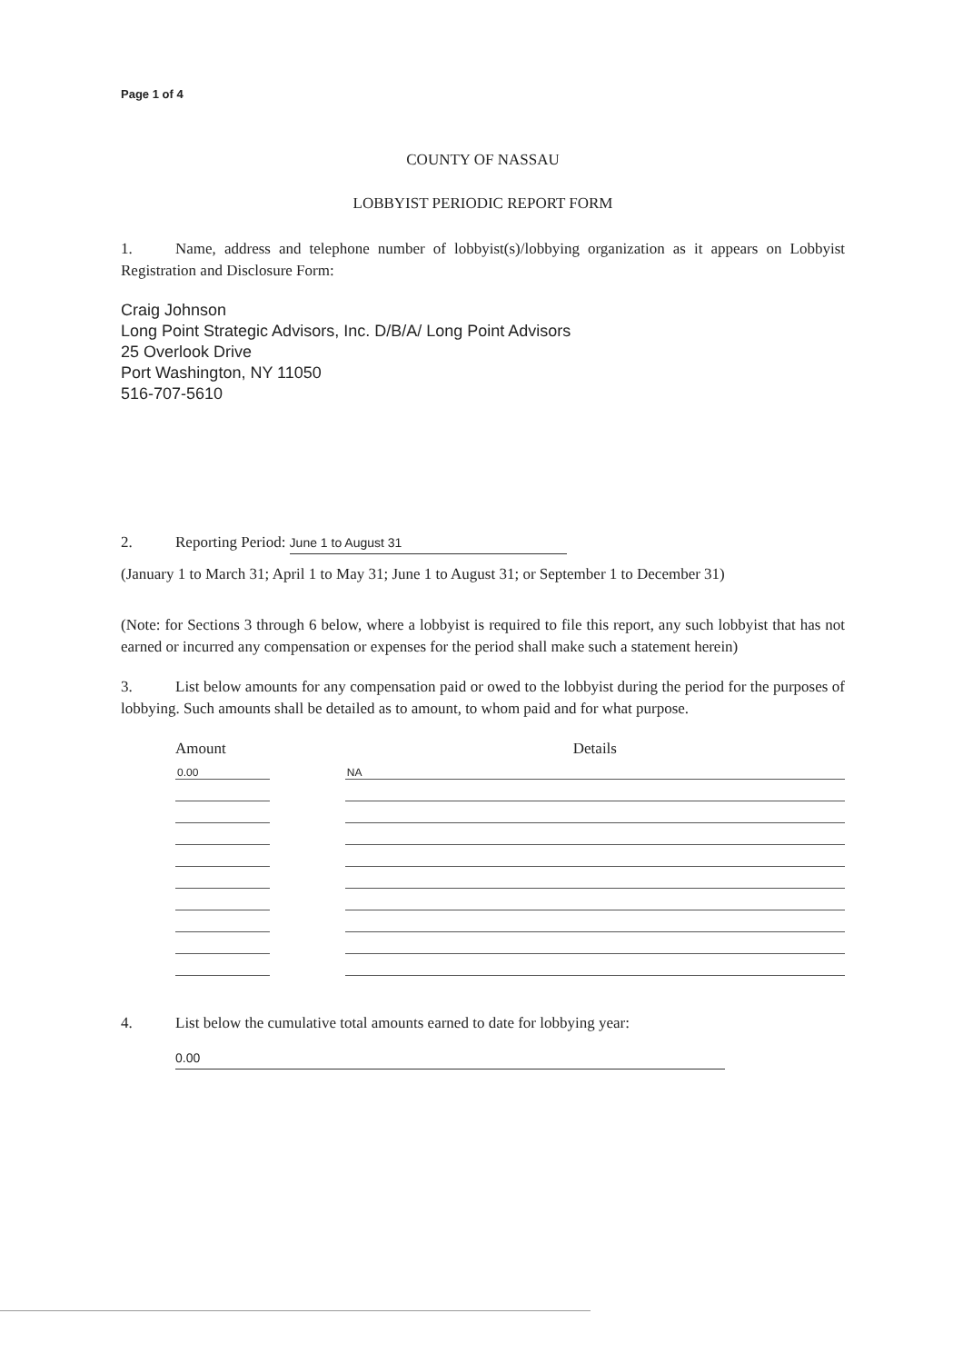Page 1 of 4
COUNTY OF NASSAU
LOBBYIST PERIODIC REPORT FORM
1. Name, address and telephone number of lobbyist(s)/lobbying organization as it appears on Lobbyist Registration and Disclosure Form:
Craig Johnson
Long Point Strategic Advisors, Inc. D/B/A/ Long Point Advisors
25 Overlook Drive
Port Washington, NY 11050
516-707-5610
2. Reporting Period: June 1 to August 31
(January 1 to March 31; April 1 to May 31; June 1 to August 31; or September 1 to December 31)
(Note: for Sections 3 through 6 below, where a lobbyist is required to file this report, any such lobbyist that has not earned or incurred any compensation or expenses for the period shall make such a statement herein)
3. List below amounts for any compensation paid or owed to the lobbyist during the period for the purposes of lobbying. Such amounts shall be detailed as to amount, to whom paid and for what purpose.
| Amount | | Details |
| --- | --- | --- |
| 0.00 | | NA |
4. List below the cumulative total amounts earned to date for lobbying year:
0.00